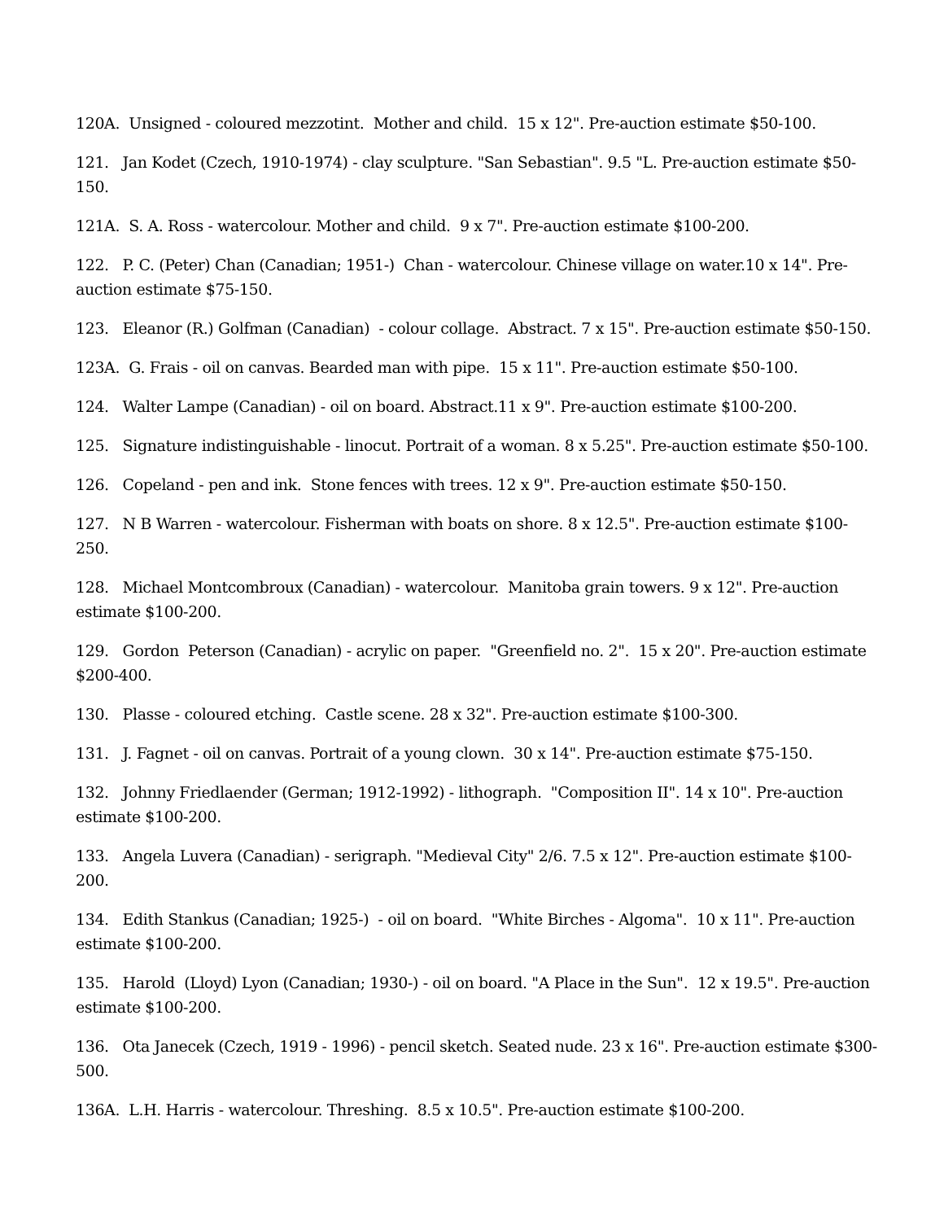120A. Unsigned - coloured mezzotint. Mother and child. 15 x 12". Pre-auction estimate $50-100.
121. Jan Kodet (Czech, 1910-1974) - clay sculpture. "San Sebastian". 9.5 "L. Pre-auction estimate $50-150.
121A. S. A. Ross - watercolour. Mother and child. 9 x 7". Pre-auction estimate $100-200.
122. P. C. (Peter) Chan (Canadian; 1951-) Chan - watercolour. Chinese village on water.10 x 14". Pre-auction estimate $75-150.
123. Eleanor (R.) Golfman (Canadian) - colour collage. Abstract. 7 x 15". Pre-auction estimate $50-150.
123A. G. Frais - oil on canvas. Bearded man with pipe. 15 x 11". Pre-auction estimate $50-100.
124. Walter Lampe (Canadian) - oil on board. Abstract.11 x 9". Pre-auction estimate $100-200.
125. Signature indistinguishable - linocut. Portrait of a woman. 8 x 5.25". Pre-auction estimate $50-100.
126. Copeland - pen and ink. Stone fences with trees. 12 x 9". Pre-auction estimate $50-150.
127. N B Warren - watercolour. Fisherman with boats on shore. 8 x 12.5". Pre-auction estimate $100-250.
128. Michael Montcombroux (Canadian) - watercolour. Manitoba grain towers. 9 x 12". Pre-auction estimate $100-200.
129. Gordon Peterson (Canadian) - acrylic on paper. "Greenfield no. 2". 15 x 20". Pre-auction estimate $200-400.
130. Plasse - coloured etching. Castle scene. 28 x 32". Pre-auction estimate $100-300.
131. J. Fagnet - oil on canvas. Portrait of a young clown. 30 x 14". Pre-auction estimate $75-150.
132. Johnny Friedlaender (German; 1912-1992) - lithograph. "Composition II". 14 x 10". Pre-auction estimate $100-200.
133. Angela Luvera (Canadian) - serigraph. "Medieval City" 2/6. 7.5 x 12". Pre-auction estimate $100-200.
134. Edith Stankus (Canadian; 1925-) - oil on board. "White Birches - Algoma". 10 x 11". Pre-auction estimate $100-200.
135. Harold (Lloyd) Lyon (Canadian; 1930-) - oil on board. "A Place in the Sun". 12 x 19.5". Pre-auction estimate $100-200.
136. Ota Janecek (Czech, 1919 - 1996) - pencil sketch. Seated nude. 23 x 16". Pre-auction estimate $300-500.
136A. L.H. Harris - watercolour. Threshing. 8.5 x 10.5". Pre-auction estimate $100-200.